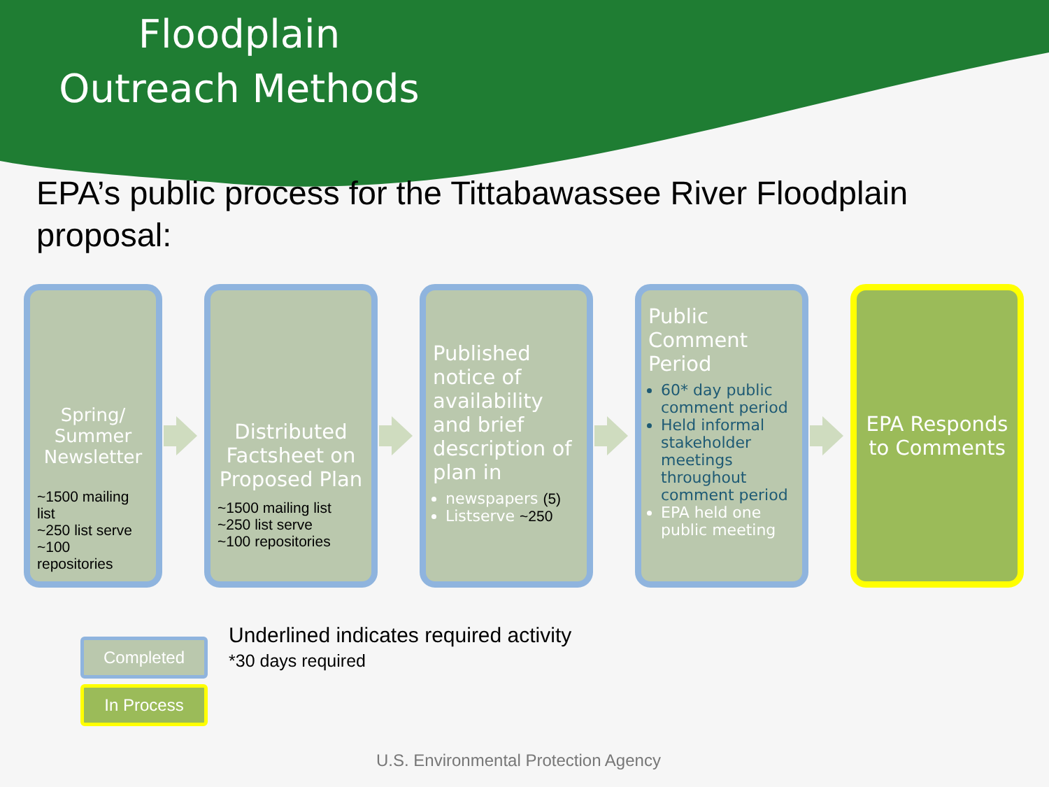Floodplain Outreach Methods
EPA’s public process for the Tittabawassee River Floodplain proposal:
Spring/ Summer Newsletter
~1500 mailing list
~250 list serve
~100 repositories
Distributed Factsheet on Proposed Plan
~1500 mailing list
~250 list serve
~100 repositories
Published notice of availability and brief description of plan in
newspapers (5)
Listserve ~250
Public Comment Period
60* day public comment period
Held informal stakeholder meetings throughout comment period
EPA held one public meeting
EPA Responds to Comments
Completed
In Process
Underlined indicates required activity
*30 days required
U.S. Environmental Protection Agency